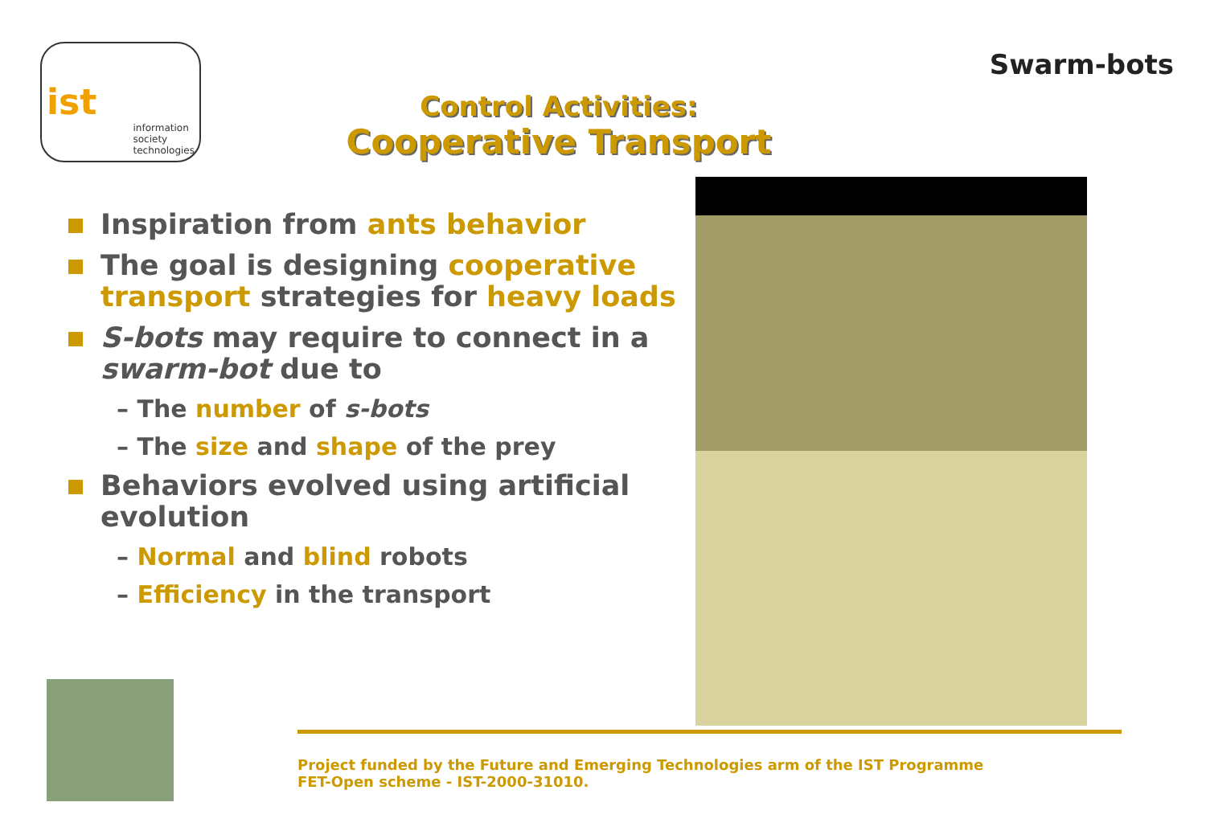ist
information
society
technologies
Control Activities:
Cooperative Transport
Swarm-bots
Inspiration from ants behavior
The goal is designing cooperative transport strategies for heavy loads
S-bots may require to connect in a swarm-bot due to
– The number of s-bots
– The size and shape of the prey
Behaviors evolved using artificial evolution
– Normal and blind robots
– Efficiency in the transport
Project funded by the Future and Emerging Technologies arm of the IST Programme
FET-Open scheme - IST-2000-31010.